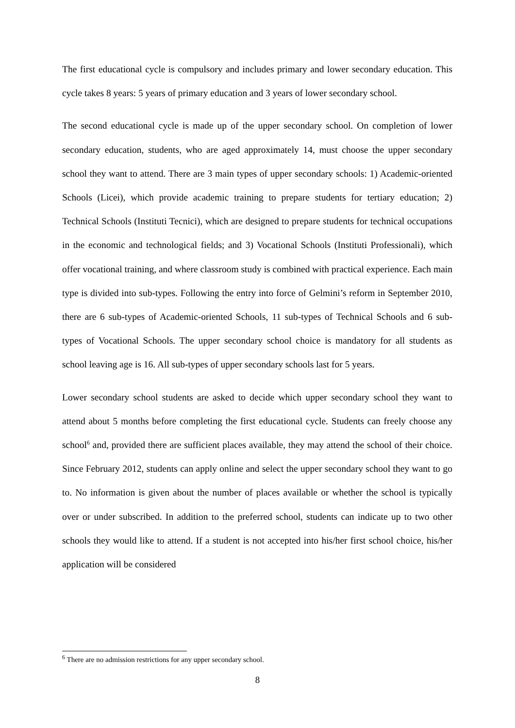The first educational cycle is compulsory and includes primary and lower secondary education. This cycle takes 8 years: 5 years of primary education and 3 years of lower secondary school.
The second educational cycle is made up of the upper secondary school. On completion of lower secondary education, students, who are aged approximately 14, must choose the upper secondary school they want to attend. There are 3 main types of upper secondary schools: 1) Academic-oriented Schools (Licei), which provide academic training to prepare students for tertiary education; 2) Technical Schools (Instituti Tecnici), which are designed to prepare students for technical occupations in the economic and technological fields; and 3) Vocational Schools (Instituti Professionali), which offer vocational training, and where classroom study is combined with practical experience. Each main type is divided into sub-types. Following the entry into force of Gelmini’s reform in September 2010, there are 6 sub-types of Academic-oriented Schools, 11 sub-types of Technical Schools and 6 sub-types of Vocational Schools. The upper secondary school choice is mandatory for all students as school leaving age is 16. All sub-types of upper secondary schools last for 5 years.
Lower secondary school students are asked to decide which upper secondary school they want to attend about 5 months before completing the first educational cycle. Students can freely choose any school<sup>6</sup> and, provided there are sufficient places available, they may attend the school of their choice. Since February 2012, students can apply online and select the upper secondary school they want to go to. No information is given about the number of places available or whether the school is typically over or under subscribed. In addition to the preferred school, students can indicate up to two other schools they would like to attend. If a student is not accepted into his/her first school choice, his/her application will be considered
<sup>6</sup> There are no admission restrictions for any upper secondary school.
8